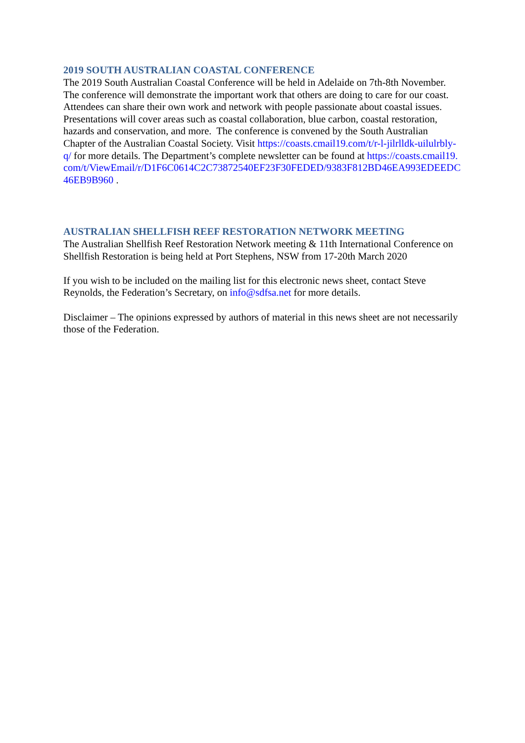2019 SOUTH AUSTRALIAN COASTAL CONFERENCE
The 2019 South Australian Coastal Conference will be held in Adelaide on 7th-8th November. The conference will demonstrate the important work that others are doing to care for our coast. Attendees can share their own work and network with people passionate about coastal issues. Presentations will cover areas such as coastal collaboration, blue carbon, coastal restoration, hazards and conservation, and more. The conference is convened by the South Australian Chapter of the Australian Coastal Society. Visit https://coasts.cmail19.com/t/r-l-jilrlldk-uilulrbly-q/ for more details. The Department’s complete newsletter can be found at https://coasts.cmail19.com/t/ViewEmail/r/D1F6C0614C2C73872540EF23F30FEDED/9383F812BD46EA993EDEEDC46EB9B960 .
AUSTRALIAN SHELLFISH REEF RESTORATION NETWORK MEETING
The Australian Shellfish Reef Restoration Network meeting & 11th International Conference on Shellfish Restoration is being held at Port Stephens, NSW from 17-20th March 2020
If you wish to be included on the mailing list for this electronic news sheet, contact Steve Reynolds, the Federation’s Secretary, on info@sdfsa.net for more details.
Disclaimer – The opinions expressed by authors of material in this news sheet are not necessarily those of the Federation.